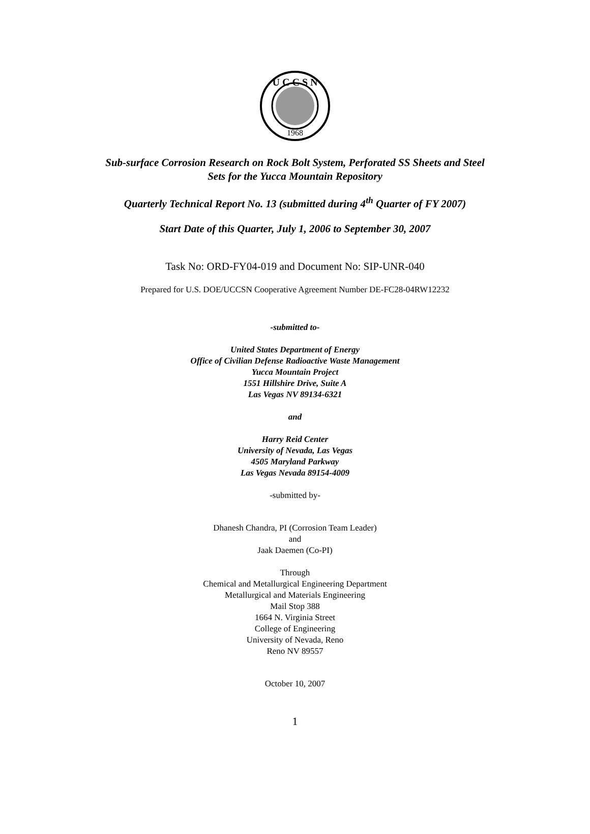U C C S N
1968
Sub-surface Corrosion Research on Rock Bolt System, Perforated SS Sheets and Steel
Sets for the Yucca Mountain Repository
Quarterly Technical Report No. 13 (submitted during 4<sup>th</sup> Quarter of FY 2007)
Start Date of this Quarter, July 1, 2006 to September 30, 2007
Task No: ORD-FY04-019 and Document No: SIP-UNR-040
Prepared for U.S. DOE/UCCSN Cooperative Agreement Number DE-FC28-04RW12232
-submitted to-
United States Department of Energy
Office of Civilian Defense Radioactive Waste Management
Yucca Mountain Project
1551 Hillshire Drive, Suite A
Las Vegas NV 89134-6321
and
Harry Reid Center
University of Nevada, Las Vegas
4505 Maryland Parkway
Las Vegas Nevada 89154-4009
-submitted by-
Dhanesh Chandra, PI (Corrosion Team Leader)
and
Jaak Daemen (Co-PI)
Through
Chemical and Metallurgical Engineering Department
Metallurgical and Materials Engineering
Mail Stop 388
1664 N. Virginia Street
College of Engineering
University of Nevada, Reno
Reno NV 89557
October 10, 2007
1